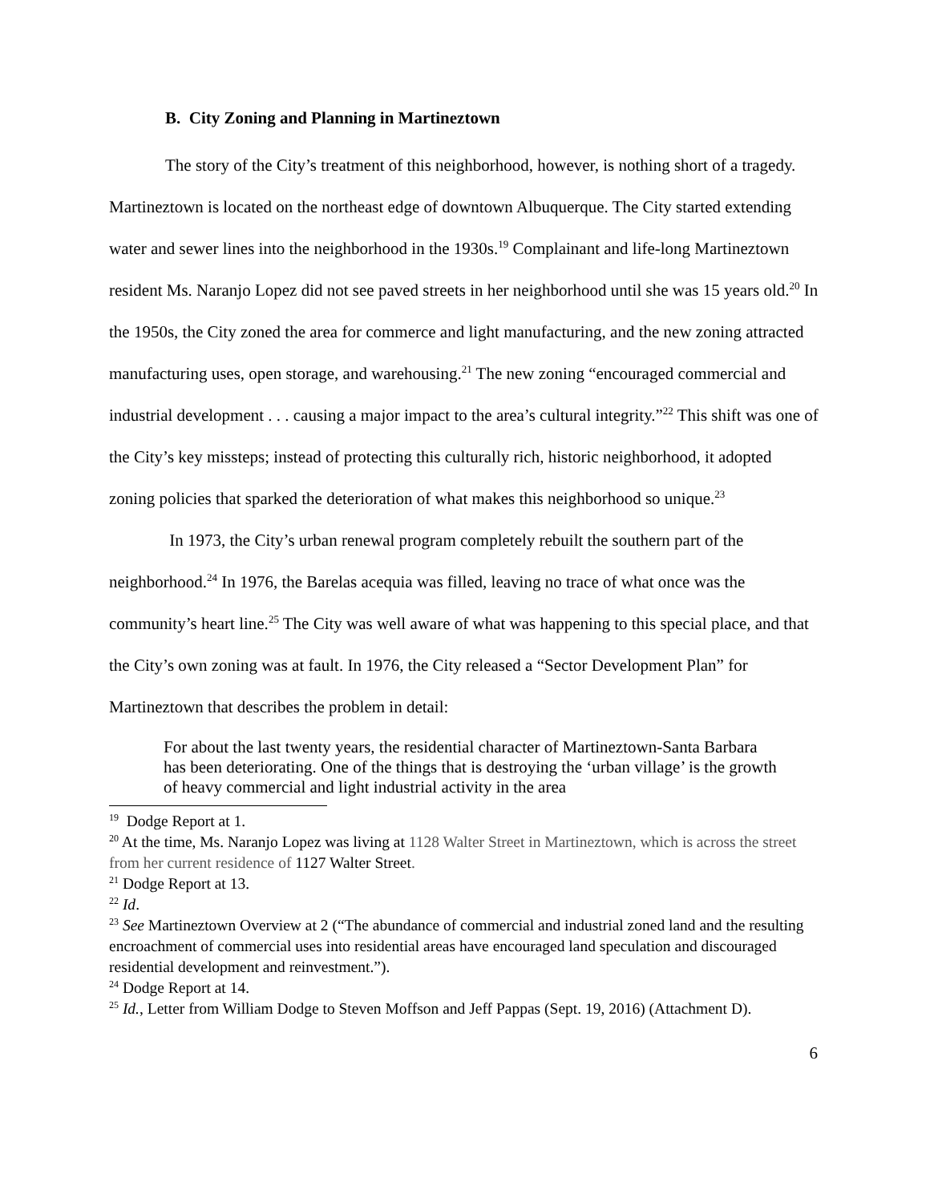B. City Zoning and Planning in Martineztown
The story of the City’s treatment of this neighborhood, however, is nothing short of a tragedy. Martineztown is located on the northeast edge of downtown Albuquerque. The City started extending water and sewer lines into the neighborhood in the 1930s.<sup>19</sup> Complainant and life-long Martineztown resident Ms. Naranjo Lopez did not see paved streets in her neighborhood until she was 15 years old.<sup>20</sup> In the 1950s, the City zoned the area for commerce and light manufacturing, and the new zoning attracted manufacturing uses, open storage, and warehousing.<sup>21</sup> The new zoning “encouraged commercial and industrial development . . . causing a major impact to the area’s cultural integrity.”<sup>22</sup> This shift was one of the City’s key missteps; instead of protecting this culturally rich, historic neighborhood, it adopted zoning policies that sparked the deterioration of what makes this neighborhood so unique.<sup>23</sup>
In 1973, the City’s urban renewal program completely rebuilt the southern part of the neighborhood.<sup>24</sup> In 1976, the Barelas acequia was filled, leaving no trace of what once was the community’s heart line.<sup>25</sup> The City was well aware of what was happening to this special place, and that the City’s own zoning was at fault. In 1976, the City released a “Sector Development Plan” for Martineztown that describes the problem in detail:
For about the last twenty years, the residential character of Martineztown-Santa Barbara has been deteriorating. One of the things that is destroying the ‘urban village’ is the growth of heavy commercial and light industrial activity in the area
<sup>19</sup> Dodge Report at 1.
<sup>20</sup> At the time, Ms. Naranjo Lopez was living at 1128 Walter Street in Martineztown, which is across the street from her current residence of 1127 Walter Street.
<sup>21</sup> Dodge Report at 13.
<sup>22</sup> Id.
<sup>23</sup> See Martineztown Overview at 2 (“The abundance of commercial and industrial zoned land and the resulting encroachment of commercial uses into residential areas have encouraged land speculation and discouraged residential development and reinvestment.”).
<sup>24</sup> Dodge Report at 14.
<sup>25</sup> Id., Letter from William Dodge to Steven Moffson and Jeff Pappas (Sept. 19, 2016) (Attachment D).
6